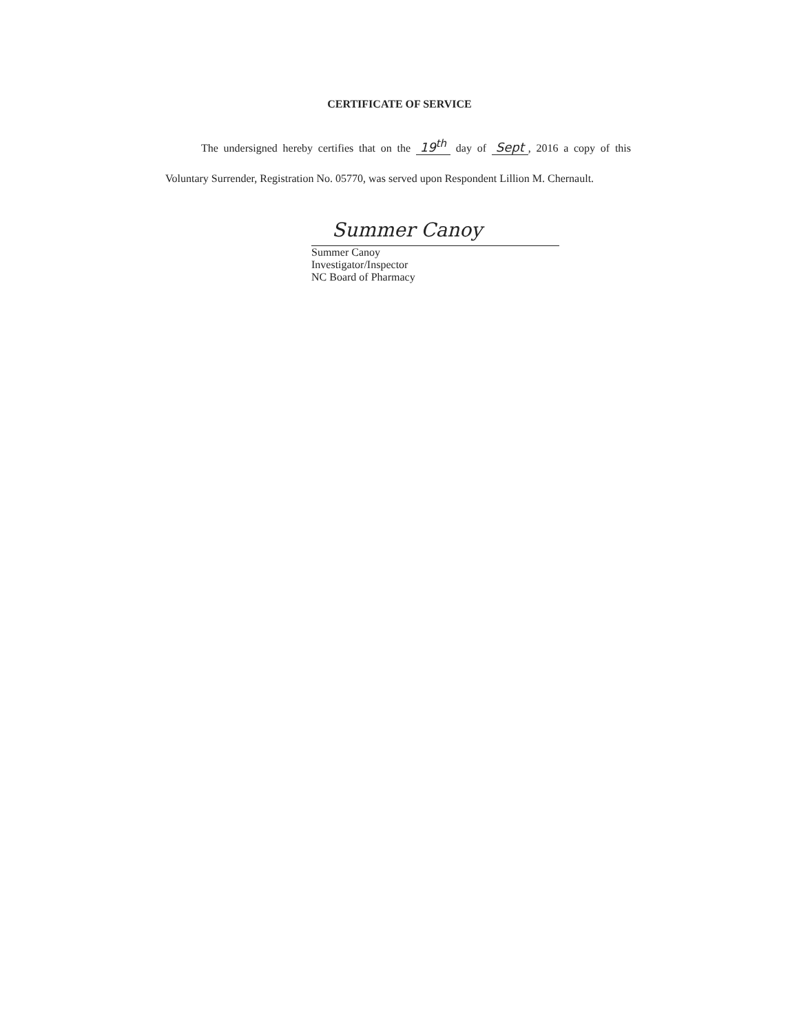CERTIFICATE OF SERVICE
The undersigned hereby certifies that on the 19<sup>th</sup> day of Sept, 2016 a copy of this Voluntary Surrender, Registration No. 05770, was served upon Respondent Lillion M. Chernault.
Summer Canoy
Summer Canoy
Investigator/Inspector
NC Board of Pharmacy